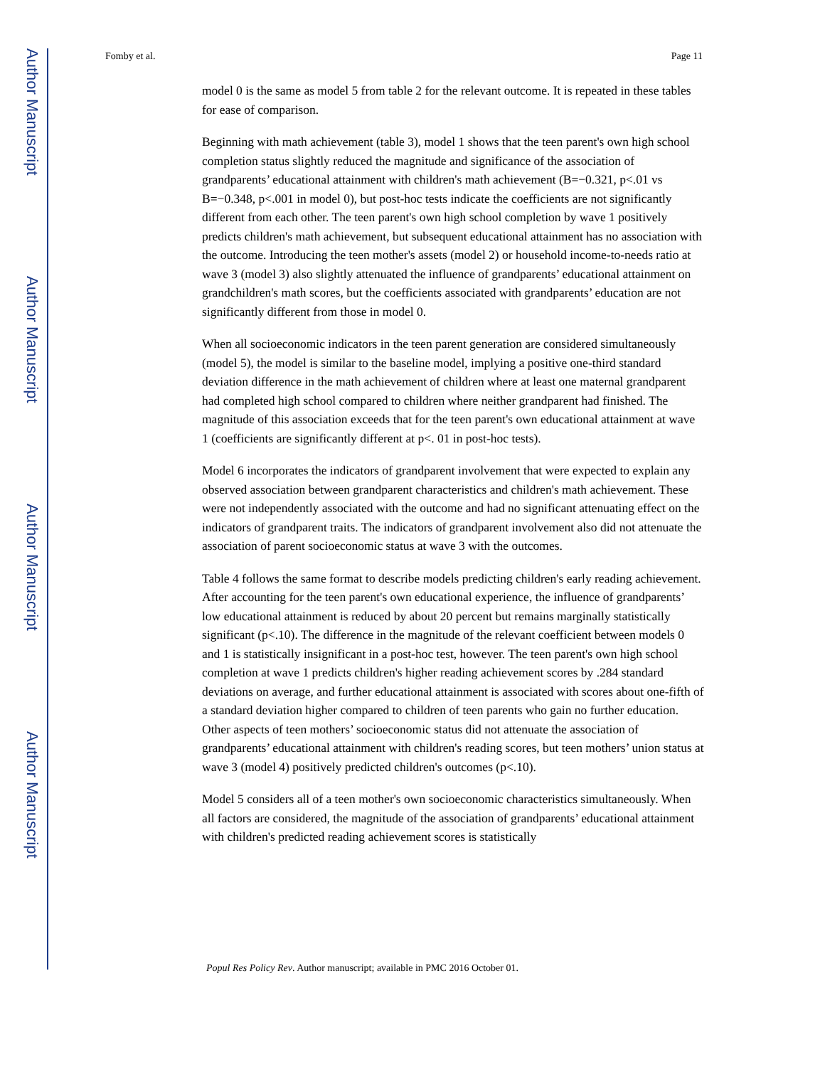Author Manuscript
Author Manuscript
Author Manuscript
Author Manuscript
Fomby et al. Page 11
model 0 is the same as model 5 from table 2 for the relevant outcome. It is repeated in these tables for ease of comparison.
Beginning with math achievement (table 3), model 1 shows that the teen parent's own high school completion status slightly reduced the magnitude and significance of the association of grandparents’ educational attainment with children's math achievement (B=−0.321, p<.01 vs B=−0.348, p<.001 in model 0), but post-hoc tests indicate the coefficients are not significantly different from each other. The teen parent's own high school completion by wave 1 positively predicts children's math achievement, but subsequent educational attainment has no association with the outcome. Introducing the teen mother's assets (model 2) or household income-to-needs ratio at wave 3 (model 3) also slightly attenuated the influence of grandparents’ educational attainment on grandchildren's math scores, but the coefficients associated with grandparents’ education are not significantly different from those in model 0.
When all socioeconomic indicators in the teen parent generation are considered simultaneously (model 5), the model is similar to the baseline model, implying a positive one-third standard deviation difference in the math achievement of children where at least one maternal grandparent had completed high school compared to children where neither grandparent had finished. The magnitude of this association exceeds that for the teen parent's own educational attainment at wave 1 (coefficients are significantly different at p<. 01 in post-hoc tests).
Model 6 incorporates the indicators of grandparent involvement that were expected to explain any observed association between grandparent characteristics and children's math achievement. These were not independently associated with the outcome and had no significant attenuating effect on the indicators of grandparent traits. The indicators of grandparent involvement also did not attenuate the association of parent socioeconomic status at wave 3 with the outcomes.
Table 4 follows the same format to describe models predicting children's early reading achievement. After accounting for the teen parent's own educational experience, the influence of grandparents’ low educational attainment is reduced by about 20 percent but remains marginally statistically significant (p<.10). The difference in the magnitude of the relevant coefficient between models 0 and 1 is statistically insignificant in a post-hoc test, however. The teen parent's own high school completion at wave 1 predicts children's higher reading achievement scores by .284 standard deviations on average, and further educational attainment is associated with scores about one-fifth of a standard deviation higher compared to children of teen parents who gain no further education. Other aspects of teen mothers’ socioeconomic status did not attenuate the association of grandparents’ educational attainment with children's reading scores, but teen mothers’ union status at wave 3 (model 4) positively predicted children's outcomes (p<.10).
Model 5 considers all of a teen mother's own socioeconomic characteristics simultaneously. When all factors are considered, the magnitude of the association of grandparents’ educational attainment with children's predicted reading achievement scores is statistically
Popul Res Policy Rev. Author manuscript; available in PMC 2016 October 01.